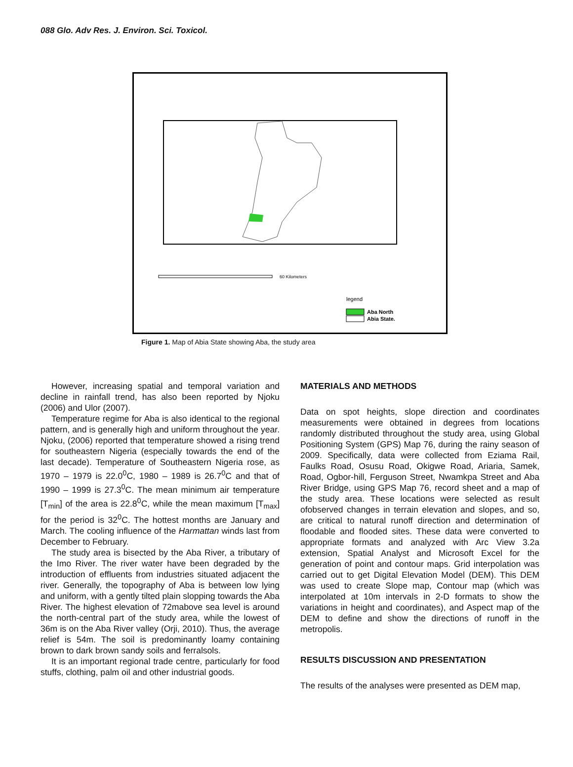088 Glo. Adv Res. J. Environ. Sci. Toxicol.
60 Kilometers
legend
Aba North
Abia State.
Figure 1. Map of Abia State showing Aba, the study area
However, increasing spatial and temporal variation and decline in rainfall trend, has also been reported by Njoku (2006) and Ulor (2007).
Temperature regime for Aba is also identical to the regional pattern, and is generally high and uniform throughout the year. Njoku, (2006) reported that temperature showed a rising trend for southeastern Nigeria (especially towards the end of the last decade). Temperature of Southeastern Nigeria rose, as 1970 – 1979 is 22.0<sup>0</sup>C, 1980 – 1989 is 26.7<sup>0</sup>C and that of 1990 – 1999 is 27.3<sup>0</sup>C. The mean minimum air temperature [T<sub>min</sub>] of the area is 22.8<sup>0</sup>C, while the mean maximum [T<sub>max</sub>] for the period is 32<sup>0</sup>C. The hottest months are January and March. The cooling influence of the Harmattan winds last from December to February.
The study area is bisected by the Aba River, a tributary of the Imo River. The river water have been degraded by the introduction of effluents from industries situated adjacent the river. Generally, the topography of Aba is between low lying and uniform, with a gently tilted plain slopping towards the Aba River. The highest elevation of 72mabove sea level is around the north-central part of the study area, while the lowest of 36m is on the Aba River valley (Orji, 2010). Thus, the average relief is 54m. The soil is predominantly loamy containing brown to dark brown sandy soils and ferralsols.
It is an important regional trade centre, particularly for food stuffs, clothing, palm oil and other industrial goods.
MATERIALS AND METHODS
Data on spot heights, slope direction and coordinates measurements were obtained in degrees from locations randomly distributed throughout the study area, using Global Positioning System (GPS) Map 76, during the rainy season of 2009. Specifically, data were collected from Eziama Rail, Faulks Road, Osusu Road, Okigwe Road, Ariaria, Samek, Road, Ogbor-hill, Ferguson Street, Nwamkpa Street and Aba River Bridge, using GPS Map 76, record sheet and a map of the study area. These locations were selected as result ofobserved changes in terrain elevation and slopes, and so, are critical to natural runoff direction and determination of floodable and flooded sites. These data were converted to appropriate formats and analyzed with Arc View 3.2a extension, Spatial Analyst and Microsoft Excel for the generation of point and contour maps. Grid interpolation was carried out to get Digital Elevation Model (DEM). This DEM was used to create Slope map, Contour map (which was interpolated at 10m intervals in 2-D formats to show the variations in height and coordinates), and Aspect map of the DEM to define and show the directions of runoff in the metropolis.
RESULTS DISCUSSION AND PRESENTATION
The results of the analyses were presented as DEM map,